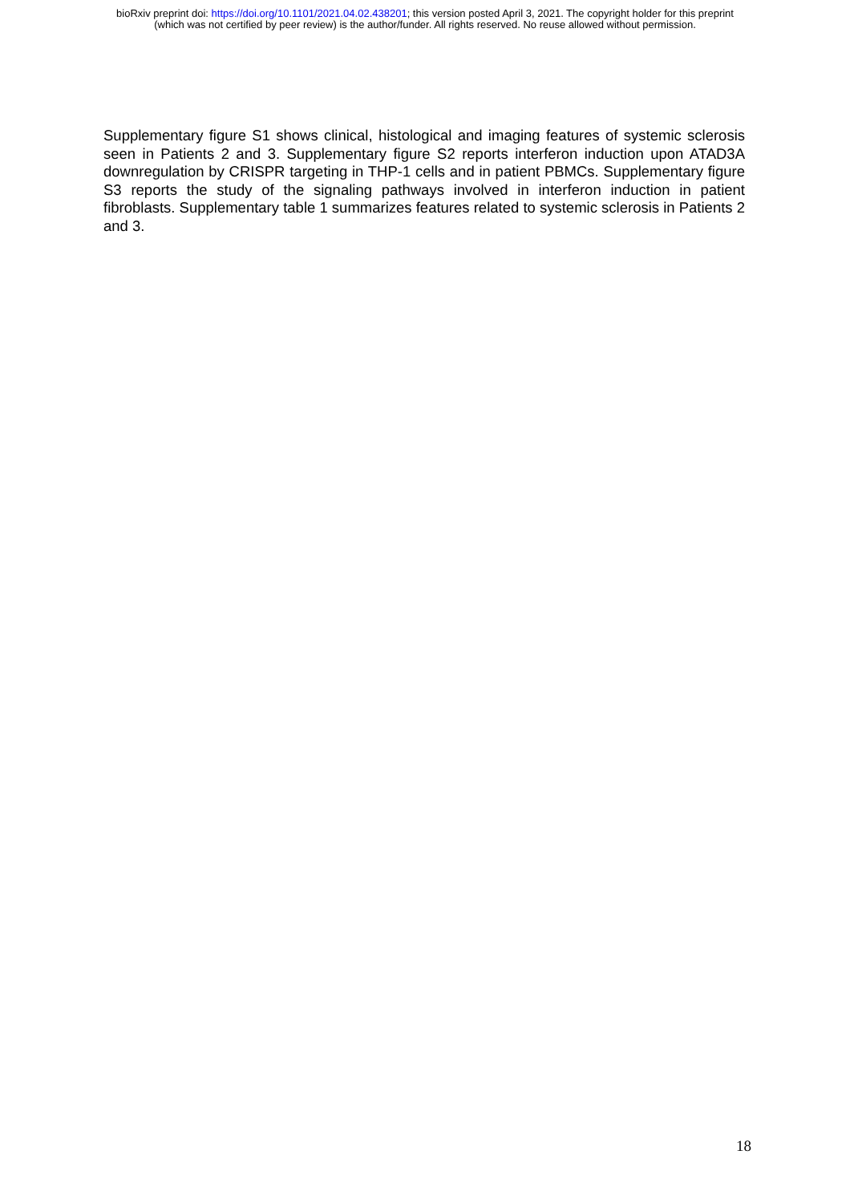bioRxiv preprint doi: https://doi.org/10.1101/2021.04.02.438201; this version posted April 3, 2021. The copyright holder for this preprint
(which was not certified by peer review) is the author/funder. All rights reserved. No reuse allowed without permission.
Supplementary figure S1 shows clinical, histological and imaging features of systemic sclerosis seen in Patients 2 and 3. Supplementary figure S2 reports interferon induction upon ATAD3A downregulation by CRISPR targeting in THP-1 cells and in patient PBMCs. Supplementary figure S3 reports the study of the signaling pathways involved in interferon induction in patient fibroblasts. Supplementary table 1 summarizes features related to systemic sclerosis in Patients 2 and 3.
18